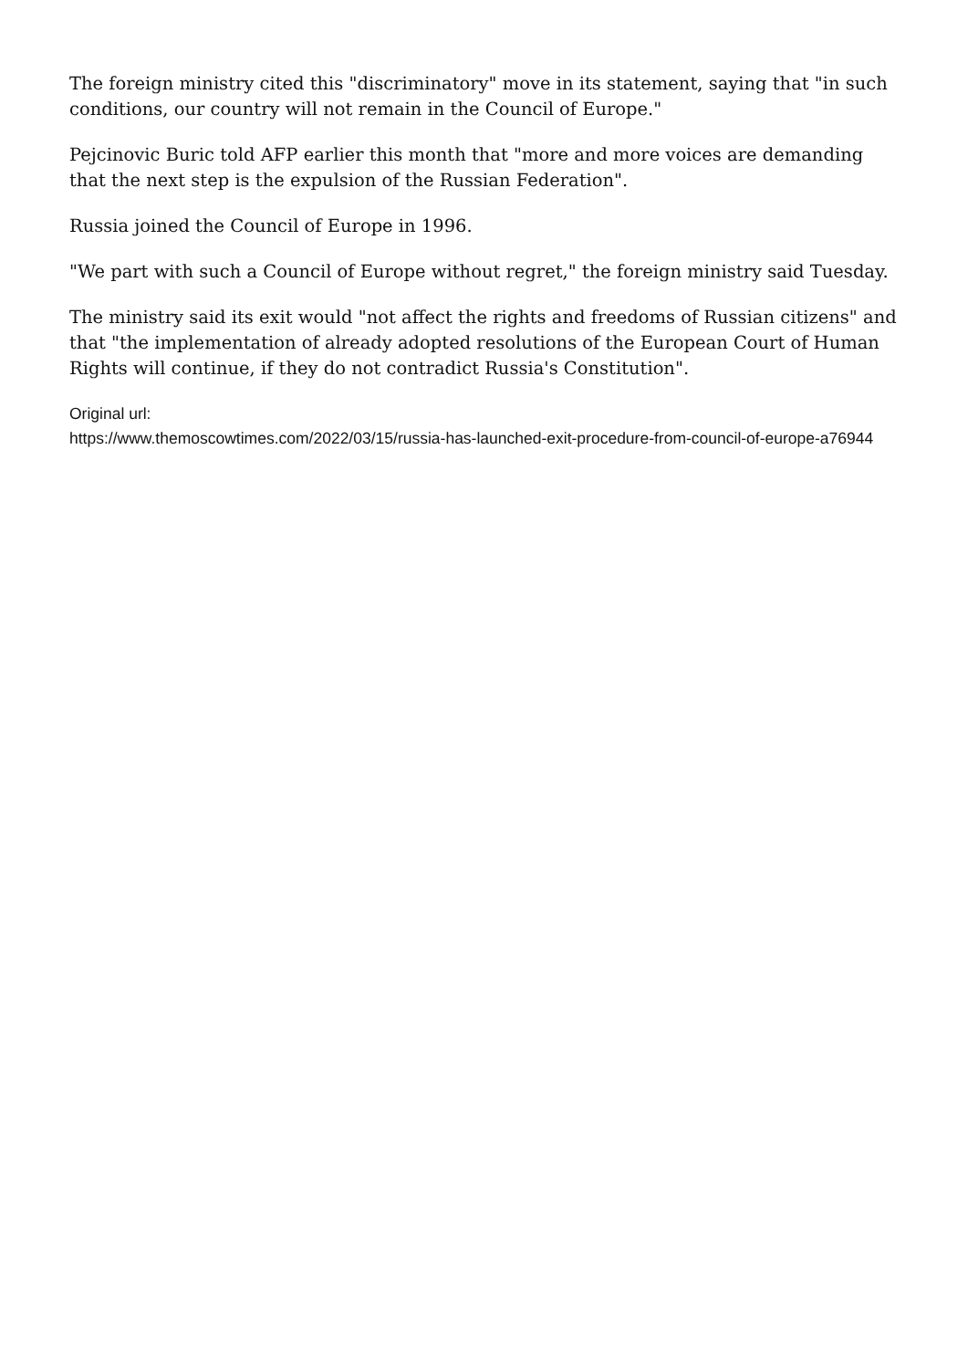The foreign ministry cited this "discriminatory" move in its statement, saying that "in such conditions, our country will not remain in the Council of Europe."
Pejcinovic Buric told AFP earlier this month that "more and more voices are demanding that the next step is the expulsion of the Russian Federation".
Russia joined the Council of Europe in 1996.
"We part with such a Council of Europe without regret," the foreign ministry said Tuesday.
The ministry said its exit would "not affect the rights and freedoms of Russian citizens" and that "the implementation of already adopted resolutions of the European Court of Human Rights will continue, if they do not contradict Russia's Constitution".
Original url:
https://www.themoscowtimes.com/2022/03/15/russia-has-launched-exit-procedure-from-council-of-europe-a76944